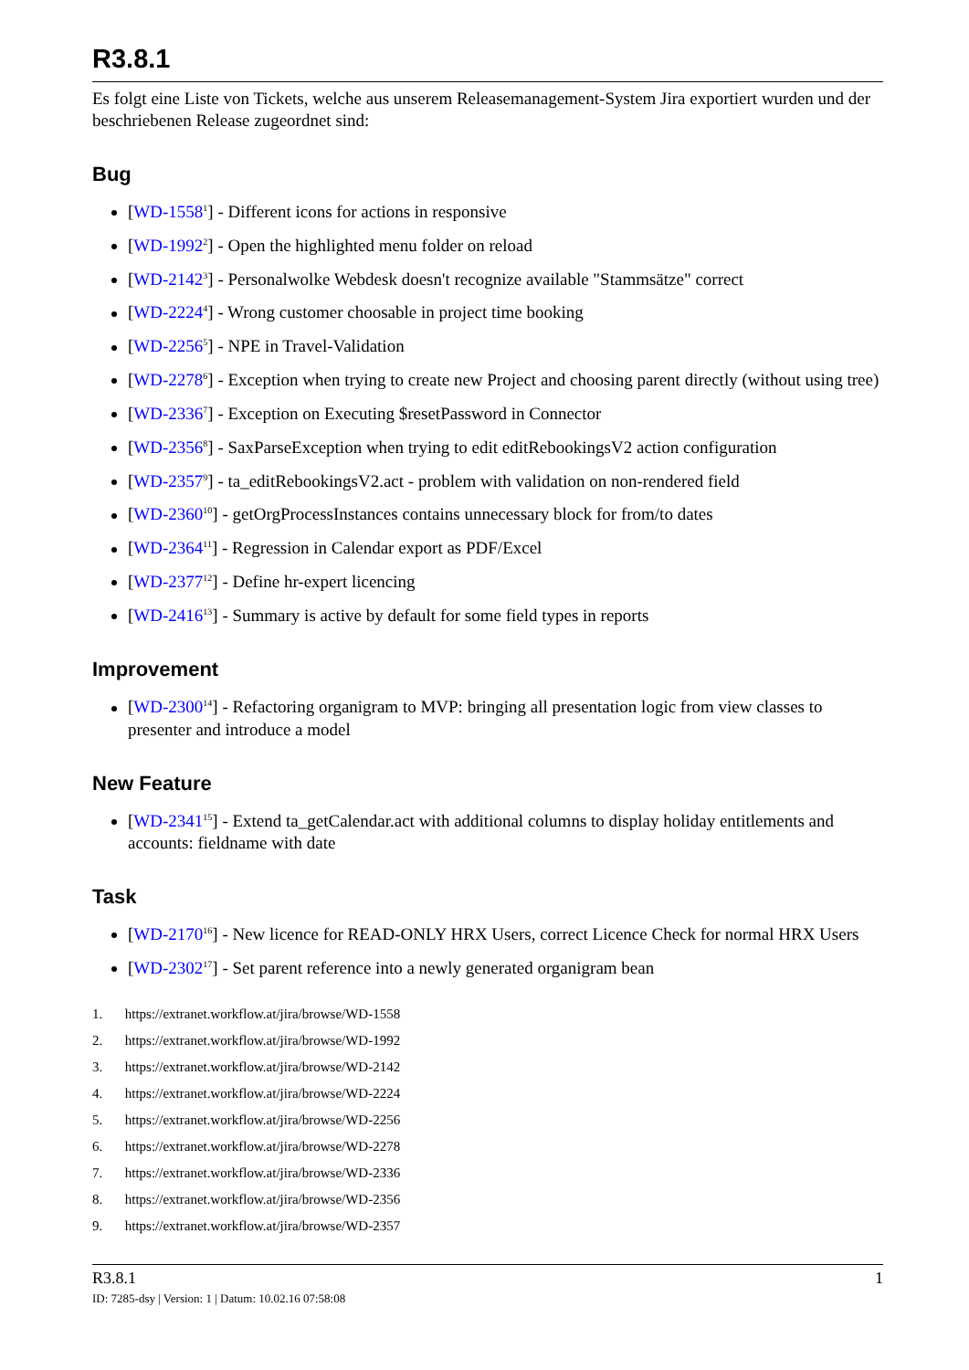R3.8.1
Es folgt eine Liste von Tickets, welche aus unserem Releasemanagement-System Jira exportiert wurden und der beschriebenen Release zugeordnet sind:
Bug
[WD-1558<sup>1</sup>] - Different icons for actions in responsive
[WD-1992<sup>2</sup>] - Open the highlighted menu folder on reload
[WD-2142<sup>3</sup>] - Personalwolke Webdesk doesn't recognize available "Stammsätze" correct
[WD-2224<sup>4</sup>] - Wrong customer choosable in project time booking
[WD-2256<sup>5</sup>] - NPE in Travel-Validation
[WD-2278<sup>6</sup>] - Exception when trying to create new Project and choosing parent directly (without using tree)
[WD-2336<sup>7</sup>] - Exception on Executing $resetPassword in Connector
[WD-2356<sup>8</sup>] - SaxParseException when trying to edit editRebookingsV2 action configuration
[WD-2357<sup>9</sup>] - ta_editRebookingsV2.act - problem with validation on non-rendered field
[WD-2360<sup>10</sup>] - getOrgProcessInstances contains unnecessary block for from/to dates
[WD-2364<sup>11</sup>] - Regression in Calendar export as PDF/Excel
[WD-2377<sup>12</sup>] - Define hr-expert licencing
[WD-2416<sup>13</sup>] - Summary is active by default for some field types in reports
Improvement
[WD-2300<sup>14</sup>] - Refactoring organigram to MVP: bringing all presentation logic from view classes to presenter and introduce a model
New Feature
[WD-2341<sup>15</sup>] - Extend ta_getCalendar.act with additional columns to display holiday entitlements and accounts: fieldname with date
Task
[WD-2170<sup>16</sup>] - New licence for READ-ONLY HRX Users, correct Licence Check for normal HRX Users
[WD-2302<sup>17</sup>] - Set parent reference into a newly generated organigram bean
1. https://extranet.workflow.at/jira/browse/WD-1558
2. https://extranet.workflow.at/jira/browse/WD-1992
3. https://extranet.workflow.at/jira/browse/WD-2142
4. https://extranet.workflow.at/jira/browse/WD-2224
5. https://extranet.workflow.at/jira/browse/WD-2256
6. https://extranet.workflow.at/jira/browse/WD-2278
7. https://extranet.workflow.at/jira/browse/WD-2336
8. https://extranet.workflow.at/jira/browse/WD-2356
9. https://extranet.workflow.at/jira/browse/WD-2357
R3.8.1 1
ID: 7285-dsy | Version: 1 | Datum: 10.02.16 07:58:08